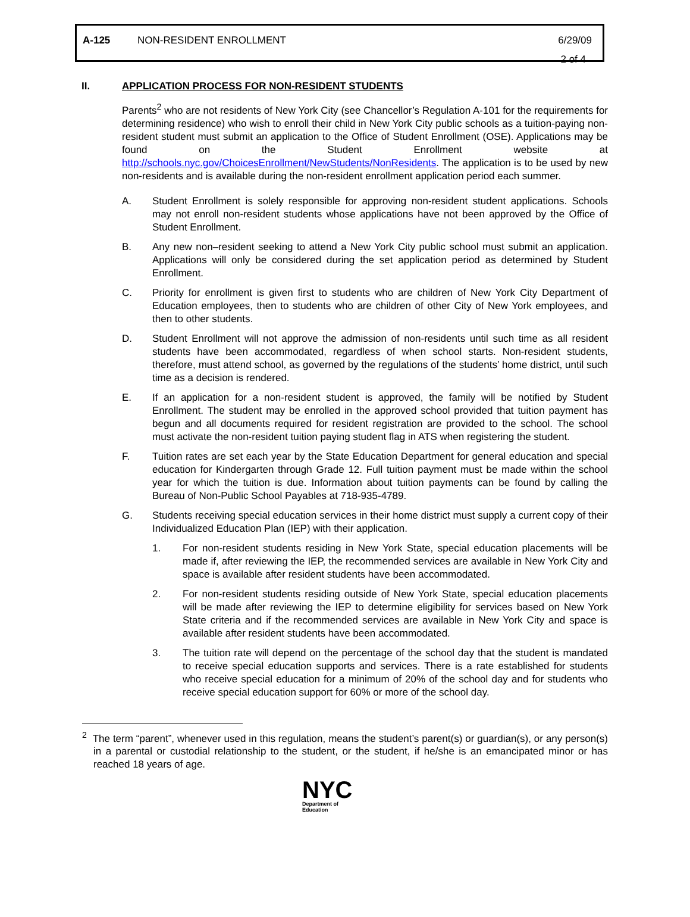A-125 NON-RESIDENT ENROLLMENT 6/29/09
2 of 4
II. APPLICATION PROCESS FOR NON-RESIDENT STUDENTS
Parents<sup>2</sup> who are not residents of New York City (see Chancellor’s Regulation A-101 for the requirements for determining residence) who wish to enroll their child in New York City public schools as a tuition-paying non-resident student must submit an application to the Office of Student Enrollment (OSE). Applications may be found on the Student Enrollment website at http://schools.nyc.gov/ChoicesEnrollment/NewStudents/NonResidents. The application is to be used by new non-residents and is available during the non-resident enrollment application period each summer.
A. Student Enrollment is solely responsible for approving non-resident student applications. Schools may not enroll non-resident students whose applications have not been approved by the Office of Student Enrollment.
B. Any new non–resident seeking to attend a New York City public school must submit an application. Applications will only be considered during the set application period as determined by Student Enrollment.
C. Priority for enrollment is given first to students who are children of New York City Department of Education employees, then to students who are children of other City of New York employees, and then to other students.
D. Student Enrollment will not approve the admission of non-residents until such time as all resident students have been accommodated, regardless of when school starts. Non-resident students, therefore, must attend school, as governed by the regulations of the students’ home district, until such time as a decision is rendered.
E. If an application for a non-resident student is approved, the family will be notified by Student Enrollment. The student may be enrolled in the approved school provided that tuition payment has begun and all documents required for resident registration are provided to the school. The school must activate the non-resident tuition paying student flag in ATS when registering the student.
F. Tuition rates are set each year by the State Education Department for general education and special education for Kindergarten through Grade 12. Full tuition payment must be made within the school year for which the tuition is due. Information about tuition payments can be found by calling the Bureau of Non-Public School Payables at 718-935-4789.
G. Students receiving special education services in their home district must supply a current copy of their Individualized Education Plan (IEP) with their application.
1. For non-resident students residing in New York State, special education placements will be made if, after reviewing the IEP, the recommended services are available in New York City and space is available after resident students have been accommodated.
2. For non-resident students residing outside of New York State, special education placements will be made after reviewing the IEP to determine eligibility for services based on New York State criteria and if the recommended services are available in New York City and space is available after resident students have been accommodated.
3. The tuition rate will depend on the percentage of the school day that the student is mandated to receive special education supports and services. There is a rate established for students who receive special education for a minimum of 20% of the school day and for students who receive special education support for 60% or more of the school day.
<sup>2</sup> The term “parent”, whenever used in this regulation, means the student’s parent(s) or guardian(s), or any person(s) in a parental or custodial relationship to the student, or the student, if he/she is an emancipated minor or has reached 18 years of age.
NYC
Department of
Education